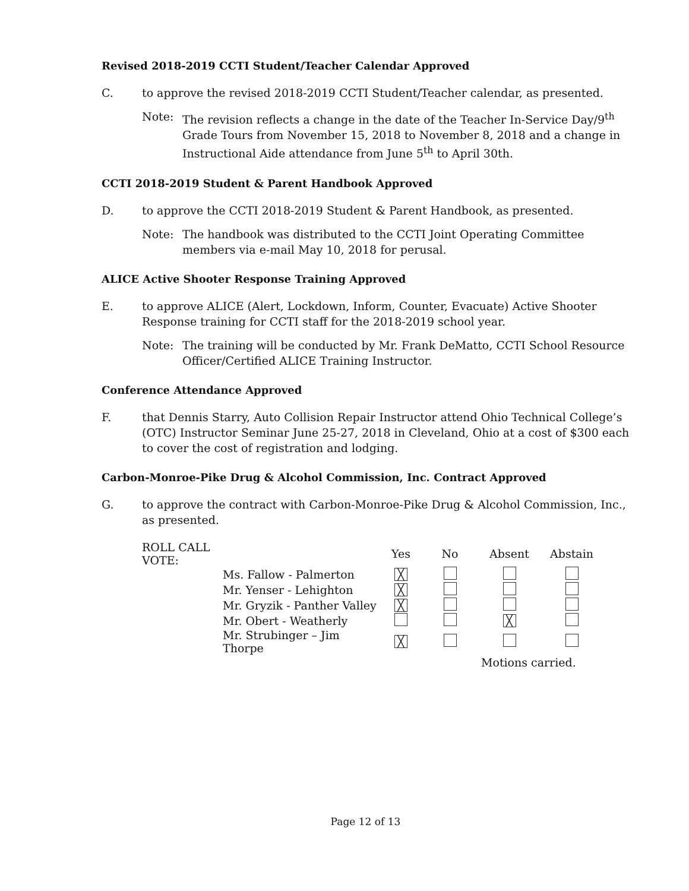Revised 2018-2019 CCTI Student/Teacher Calendar Approved
C. to approve the revised 2018-2019 CCTI Student/Teacher calendar, as presented.
Note: The revision reflects a change in the date of the Teacher In-Service Day/9<sup>th</sup> Grade Tours from November 15, 2018 to November 8, 2018 and a change in Instructional Aide attendance from June 5<sup>th</sup> to April 30th.
CCTI 2018-2019 Student & Parent Handbook Approved
D. to approve the CCTI 2018-2019 Student & Parent Handbook, as presented.
Note: The handbook was distributed to the CCTI Joint Operating Committee members via e-mail May 10, 2018 for perusal.
ALICE Active Shooter Response Training Approved
E. to approve ALICE (Alert, Lockdown, Inform, Counter, Evacuate) Active Shooter Response training for CCTI staff for the 2018-2019 school year.
Note: The training will be conducted by Mr. Frank DeMatto, CCTI School Resource Officer/Certified ALICE Training Instructor.
Conference Attendance Approved
F. that Dennis Starry, Auto Collision Repair Instructor attend Ohio Technical College’s (OTC) Instructor Seminar June 25-27, 2018 in Cleveland, Ohio at a cost of $300 each to cover the cost of registration and lodging.
Carbon-Monroe-Pike Drug & Alcohol Commission, Inc. Contract Approved
G. to approve the contract with Carbon-Monroe-Pike Drug & Alcohol Commission, Inc., as presented.
| ROLL CALL VOTE: | | Yes | No | Absent | Abstain |
| --- | --- | --- | --- | --- | --- |
| | Ms. Fallow - Palmerton | ╳ | | | |
| | Mr. Yenser - Lehighton | ╳ | | | |
| | Mr. Gryzik - Panther Valley | ╳ | | | |
| | Mr. Obert - Weatherly | | | ╳ | |
| | Mr. Strubinger – Jim Thorpe | ╳ | | | |
| | | | | Motions carried. | |
Page 12 of 13